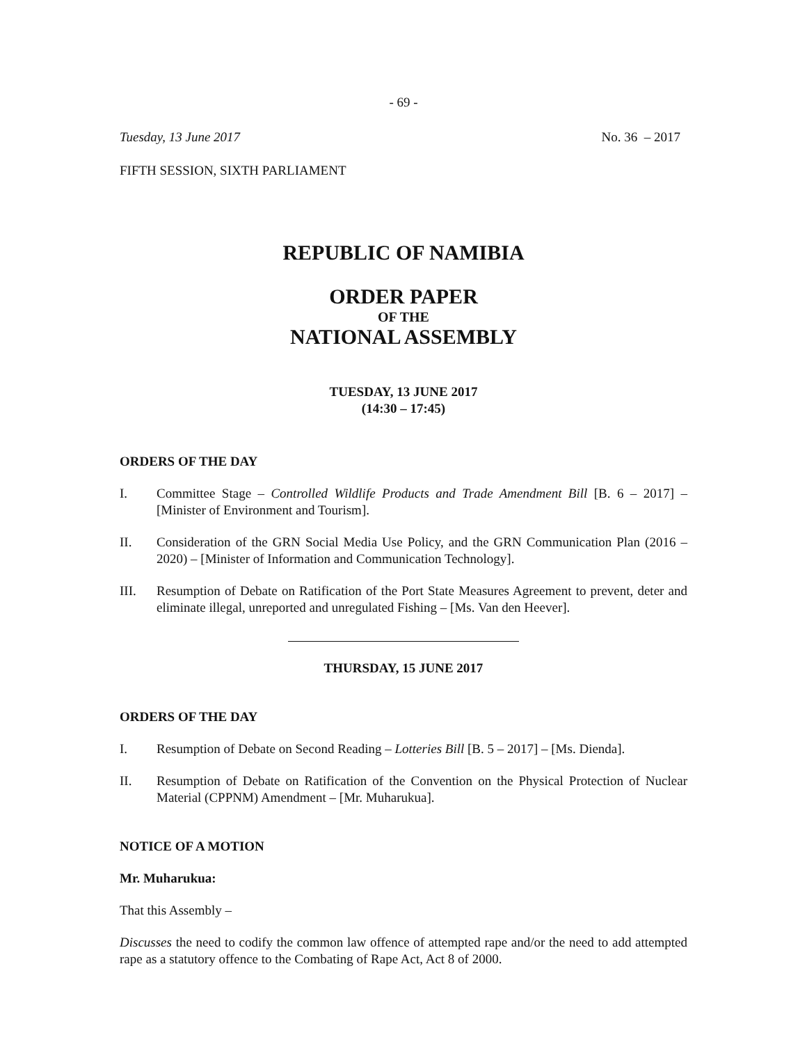- 69 -
Tuesday, 13 June 2017 No. 36 – 2017
FIFTH SESSION, SIXTH PARLIAMENT
REPUBLIC OF NAMIBIA
ORDER PAPER
OF THE
NATIONAL ASSEMBLY
TUESDAY, 13 JUNE 2017
(14:30 – 17:45)
ORDERS OF THE DAY
I. Committee Stage – Controlled Wildlife Products and Trade Amendment Bill [B. 6 – 2017] – [Minister of Environment and Tourism].
II. Consideration of the GRN Social Media Use Policy, and the GRN Communication Plan (2016 – 2020) – [Minister of Information and Communication Technology].
III. Resumption of Debate on Ratification of the Port State Measures Agreement to prevent, deter and eliminate illegal, unreported and unregulated Fishing – [Ms. Van den Heever].
THURSDAY, 15 JUNE 2017
ORDERS OF THE DAY
I. Resumption of Debate on Second Reading – Lotteries Bill [B. 5 – 2017] – [Ms. Dienda].
II. Resumption of Debate on Ratification of the Convention on the Physical Protection of Nuclear Material (CPPNM) Amendment – [Mr. Muharukua].
NOTICE OF A MOTION
Mr. Muharukua:
That this Assembly –
Discusses the need to codify the common law offence of attempted rape and/or the need to add attempted rape as a statutory offence to the Combating of Rape Act, Act 8 of 2000.